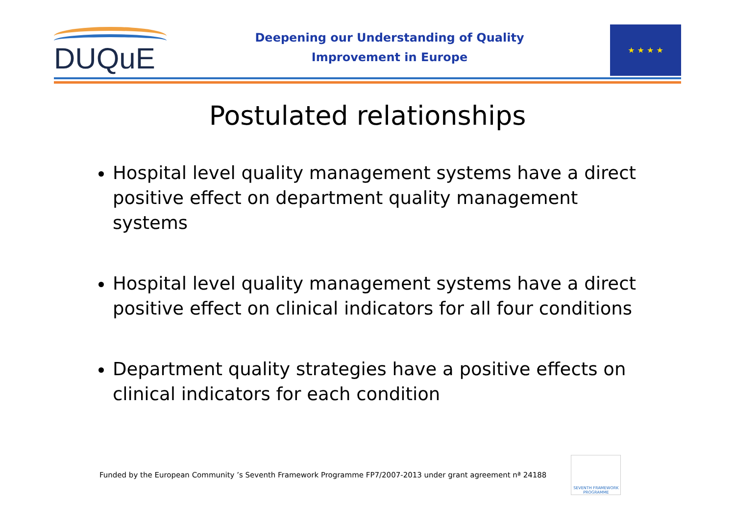DUQuE
Deepening our Understanding of Quality
Improvement in Europe
★ ★ ★ ★
Postulated relationships
Hospital level quality management systems have a direct positive effect on department quality management systems
Hospital level quality management systems have a direct positive effect on clinical indicators for all four conditions
Department quality strategies have a positive effects on clinical indicators for each condition
Funded by the European Community ’s Seventh Framework Programme FP7/2007-2013 under grant agreement nª 24188
SEVENTH FRAMEWORK PROGRAMME